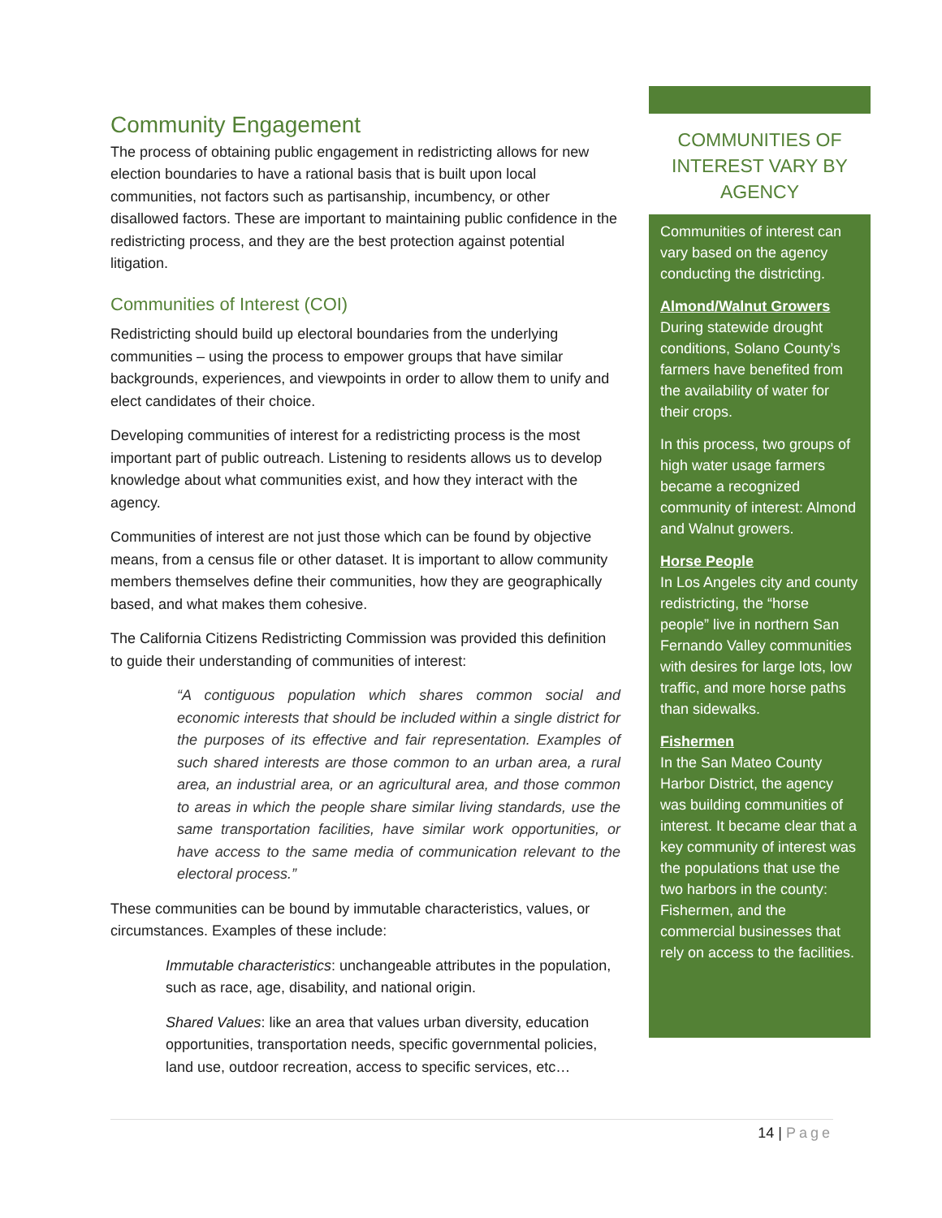Community Engagement
The process of obtaining public engagement in redistricting allows for new election boundaries to have a rational basis that is built upon local communities, not factors such as partisanship, incumbency, or other disallowed factors. These are important to maintaining public confidence in the redistricting process, and they are the best protection against potential litigation.
Communities of Interest (COI)
Redistricting should build up electoral boundaries from the underlying communities – using the process to empower groups that have similar backgrounds, experiences, and viewpoints in order to allow them to unify and elect candidates of their choice.
Developing communities of interest for a redistricting process is the most important part of public outreach. Listening to residents allows us to develop knowledge about what communities exist, and how they interact with the agency.
Communities of interest are not just those which can be found by objective means, from a census file or other dataset. It is important to allow community members themselves define their communities, how they are geographically based, and what makes them cohesive.
The California Citizens Redistricting Commission was provided this definition to guide their understanding of communities of interest:
“A contiguous population which shares common social and economic interests that should be included within a single district for the purposes of its effective and fair representation. Examples of such shared interests are those common to an urban area, a rural area, an industrial area, or an agricultural area, and those common to areas in which the people share similar living standards, use the same transportation facilities, have similar work opportunities, or have access to the same media of communication relevant to the electoral process.”
These communities can be bound by immutable characteristics, values, or circumstances. Examples of these include:
Immutable characteristics: unchangeable attributes in the population, such as race, age, disability, and national origin.
Shared Values: like an area that values urban diversity, education opportunities, transportation needs, specific governmental policies, land use, outdoor recreation, access to specific services, etc…
COMMUNITIES OF INTEREST VARY BY AGENCY
Communities of interest can vary based on the agency conducting the districting.
Almond/Walnut Growers
During statewide drought conditions, Solano County’s farmers have benefited from the availability of water for their crops.
In this process, two groups of high water usage farmers became a recognized community of interest: Almond and Walnut growers.
Horse People
In Los Angeles city and county redistricting, the “horse people” live in northern San Fernando Valley communities with desires for large lots, low traffic, and more horse paths than sidewalks.
Fishermen
In the San Mateo County Harbor District, the agency was building communities of interest. It became clear that a key community of interest was the populations that use the two harbors in the county: Fishermen, and the commercial businesses that rely on access to the facilities.
14 | Page